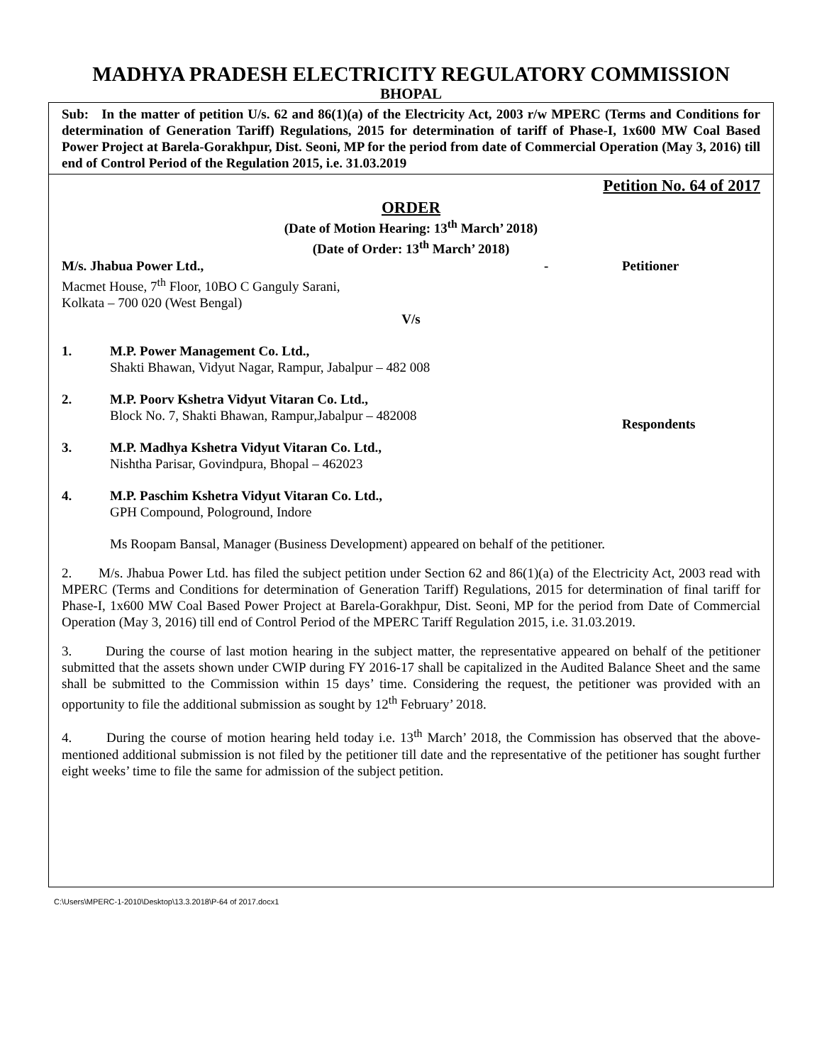MADHYA PRADESH ELECTRICITY REGULATORY COMMISSION
BHOPAL
Sub: In the matter of petition U/s. 62 and 86(1)(a) of the Electricity Act, 2003 r/w MPERC (Terms and Conditions for determination of Generation Tariff) Regulations, 2015 for determination of tariff of Phase-I, 1x600 MW Coal Based Power Project at Barela-Gorakhpur, Dist. Seoni, MP for the period from date of Commercial Operation (May 3, 2016) till end of Control Period of the Regulation 2015, i.e. 31.03.2019
Petition No. 64 of 2017
ORDER
(Date of Motion Hearing: 13<sup>th</sup> March’ 2018)
(Date of Order: 13<sup>th</sup> March’ 2018)
M/s. Jhabua Power Ltd., - Petitioner
Macmet House, 7<sup>th</sup> Floor, 10BO C Ganguly Sarani,
Kolkata – 700 020 (West Bengal)
V/s
1. M.P. Power Management Co. Ltd.,
Shakti Bhawan, Vidyut Nagar, Rampur, Jabalpur – 482 008
2. M.P. Poorv Kshetra Vidyut Vitaran Co. Ltd.,
Block No. 7, Shakti Bhawan, Rampur,Jabalpur – 482008
3. M.P. Madhya Kshetra Vidyut Vitaran Co. Ltd.,
Nishtha Parisar, Govindpura, Bhopal – 462023
4. M.P. Paschim Kshetra Vidyut Vitaran Co. Ltd.,
GPH Compound, Pologround, Indore
Respondents
Ms Roopam Bansal, Manager (Business Development) appeared on behalf of the petitioner.
2. M/s. Jhabua Power Ltd. has filed the subject petition under Section 62 and 86(1)(a) of the Electricity Act, 2003 read with MPERC (Terms and Conditions for determination of Generation Tariff) Regulations, 2015 for determination of final tariff for Phase-I, 1x600 MW Coal Based Power Project at Barela-Gorakhpur, Dist. Seoni, MP for the period from Date of Commercial Operation (May 3, 2016) till end of Control Period of the MPERC Tariff Regulation 2015, i.e. 31.03.2019.
3. During the course of last motion hearing in the subject matter, the representative appeared on behalf of the petitioner submitted that the assets shown under CWIP during FY 2016-17 shall be capitalized in the Audited Balance Sheet and the same shall be submitted to the Commission within 15 days’ time. Considering the request, the petitioner was provided with an opportunity to file the additional submission as sought by 12<sup>th</sup> February’ 2018.
4. During the course of motion hearing held today i.e. 13<sup>th</sup> March’ 2018, the Commission has observed that the above-mentioned additional submission is not filed by the petitioner till date and the representative of the petitioner has sought further eight weeks’ time to file the same for admission of the subject petition.
C:\Users\MPERC-1-2010\Desktop\13.3.2018\P-64 of 2017.docx1